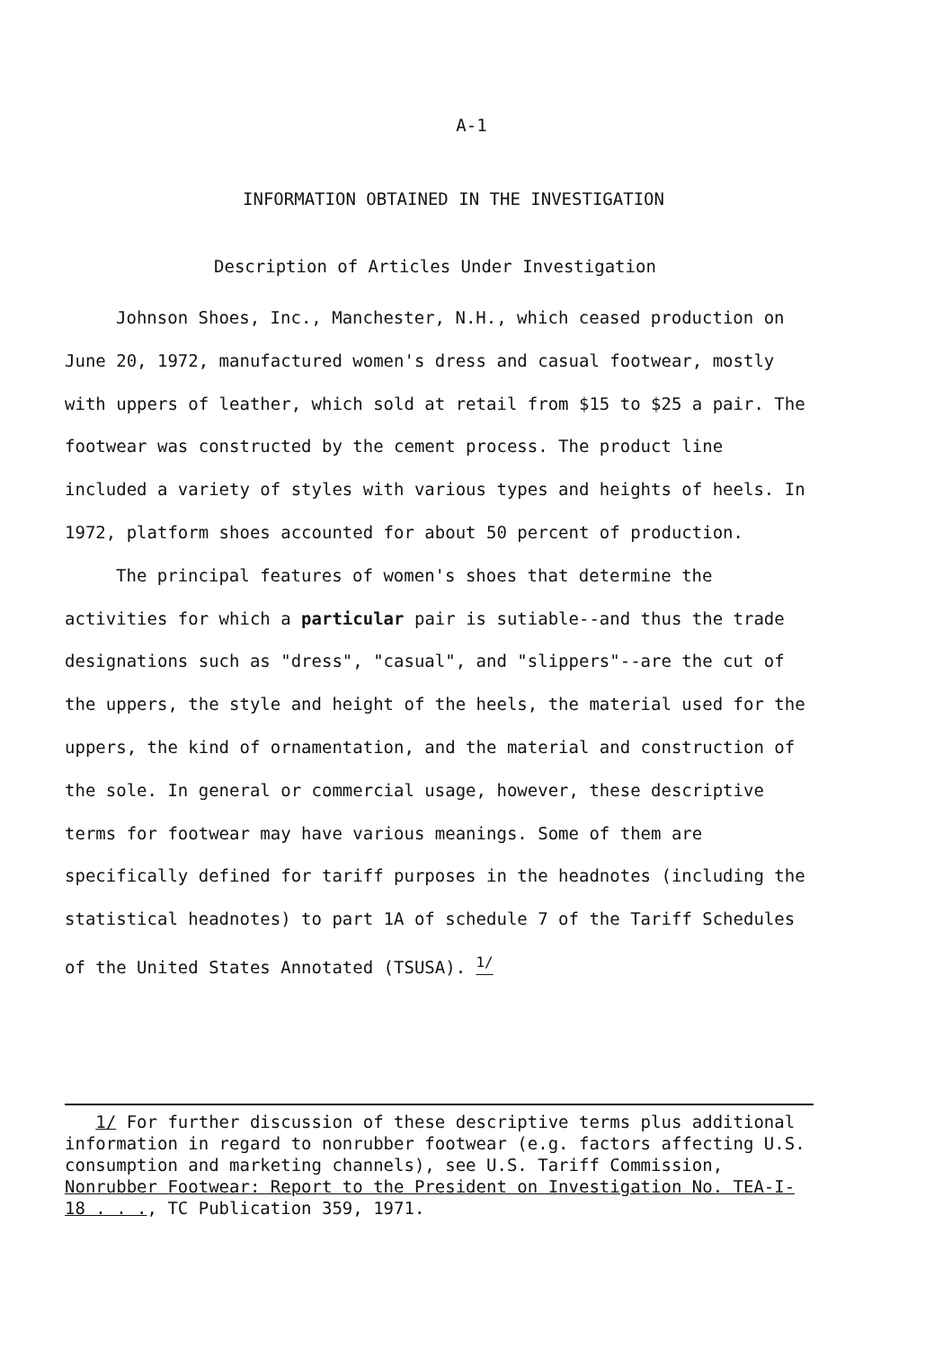A-1
INFORMATION OBTAINED IN THE INVESTIGATION
Description of Articles Under Investigation
Johnson Shoes, Inc., Manchester, N.H., which ceased production on June 20, 1972, manufactured women's dress and casual footwear, mostly with uppers of leather, which sold at retail from $15 to $25 a pair. The footwear was constructed by the cement process. The product line included a variety of styles with various types and heights of heels. In 1972, platform shoes accounted for about 50 percent of production.
The principal features of women's shoes that determine the activities for which a particular pair is sutiable--and thus the trade designations such as "dress", "casual", and "slippers"--are the cut of the uppers, the style and height of the heels, the material used for the uppers, the kind of ornamentation, and the material and construction of the sole. In general or commercial usage, however, these descriptive terms for footwear may have various meanings. Some of them are specifically defined for tariff purposes in the headnotes (including the statistical headnotes) to part 1A of schedule 7 of the Tariff Schedules of the United States Annotated (TSUSA). <sup>1/</sup>
1/ For further discussion of these descriptive terms plus additional information in regard to nonrubber footwear (e.g. factors affecting U.S. consumption and marketing channels), see U.S. Tariff Commission, Nonrubber Footwear: Report to the President on Investigation No. TEA-I-18 . . ., TC Publication 359, 1971.